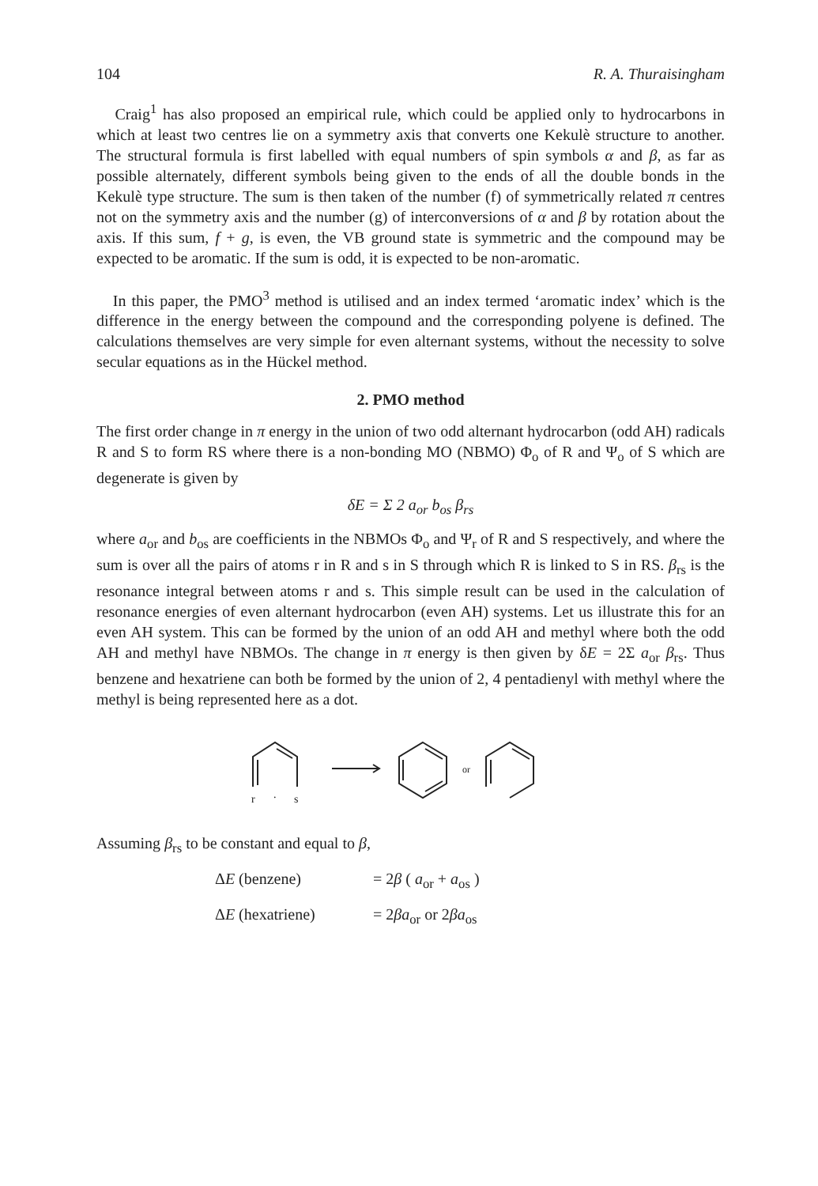104 R. A. Thuraisingham
Craig<sup>1</sup> has also proposed an empirical rule, which could be applied only to hydrocarbons in which at least two centres lie on a symmetry axis that converts one Kekulè structure to another. The structural formula is first labelled with equal numbers of spin symbols α and β, as far as possible alternately, different symbols being given to the ends of all the double bonds in the Kekulè type structure. The sum is then taken of the number (f) of symmetrically related π centres not on the symmetry axis and the number (g) of interconversions of α and β by rotation about the axis. If this sum, f + g, is even, the VB ground state is symmetric and the compound may be expected to be aromatic. If the sum is odd, it is expected to be non-aromatic.
In this paper, the PMO<sup>3</sup> method is utilised and an index termed ‘aromatic index’ which is the difference in the energy between the compound and the corresponding polyene is defined. The calculations themselves are very simple for even alternant systems, without the necessity to solve secular equations as in the Hückel method.
2. PMO method
The first order change in π energy in the union of two odd alternant hydrocarbon (odd AH) radicals R and S to form RS where there is a non-bonding MO (NBMO) Φ<sub>o</sub> of R and Ψ<sub>o</sub> of S which are degenerate is given by
δE = Σ 2 a<sub>or</sub> b<sub>os</sub> β<sub>rs</sub>
where a<sub>or</sub> and b<sub>os</sub> are coefficients in the NBMOs Φ<sub>o</sub> and Ψ<sub>r</sub> of R and S respectively, and where the sum is over all the pairs of atoms r in R and s in S through which R is linked to S in RS. β<sub>rs</sub> is the resonance integral between atoms r and s. This simple result can be used in the calculation of resonance energies of even alternant hydrocarbon (even AH) systems. Let us illustrate this for an even AH system. This can be formed by the union of an odd AH and methyl where both the odd AH and methyl have NBMOs. The change in π energy is then given by δE = 2Σ a<sub>or</sub> β<sub>rs</sub>. Thus benzene and hexatriene can both be formed by the union of 2, 4 pentadienyl with methyl where the methyl is being represented here as a dot.
r
.
s
or
Assuming β<sub>rs</sub> to be constant and equal to β,
ΔE (benzene) = 2β ( a<sub>or</sub> + a<sub>os</sub> )
ΔE (hexatriene) = 2βa<sub>or</sub> or 2βa<sub>os</sub>